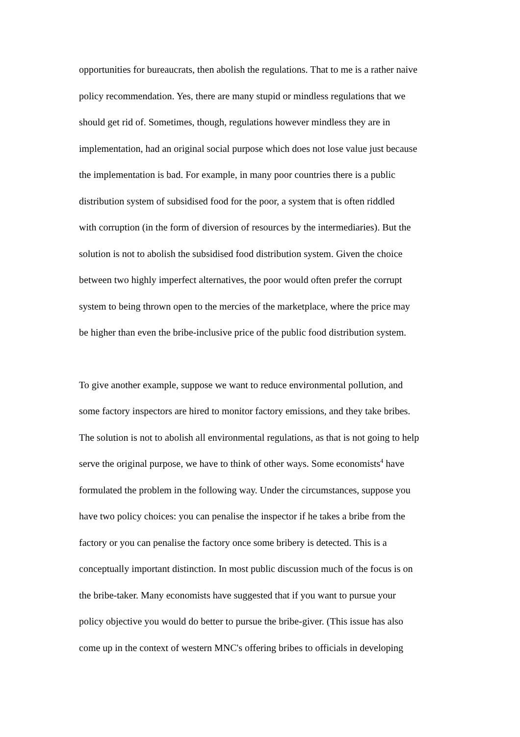opportunities for bureaucrats, then abolish the regulations. That to me is a rather naive
policy recommendation. Yes, there are many stupid or mindless regulations that we
should get rid of. Sometimes, though, regulations however mindless they are in
implementation, had an original social purpose which does not lose value just because
the implementation is bad. For example, in many poor countries there is a public
distribution system of subsidised food for the poor, a system that is often riddled
with corruption (in the form of diversion of resources by the intermediaries). But the
solution is not to abolish the subsidised food distribution system. Given the choice
between two highly imperfect alternatives, the poor would often prefer the corrupt
system to being thrown open to the mercies of the marketplace, where the price may
be higher than even the bribe-inclusive price of the public food distribution system.
To give another example, suppose we want to reduce environmental pollution, and
some factory inspectors are hired to monitor factory emissions, and they take bribes.
The solution is not to abolish all environmental regulations, as that is not going to help
serve the original purpose, we have to think of other ways. Some economists<sup>4</sup> have
formulated the problem in the following way. Under the circumstances, suppose you
have two policy choices: you can penalise the inspector if he takes a bribe from the
factory or you can penalise the factory once some bribery is detected. This is a
conceptually important distinction. In most public discussion much of the focus is on
the bribe-taker. Many economists have suggested that if you want to pursue your
policy objective you would do better to pursue the bribe-giver. (This issue has also
come up in the context of western MNC's offering bribes to officials in developing